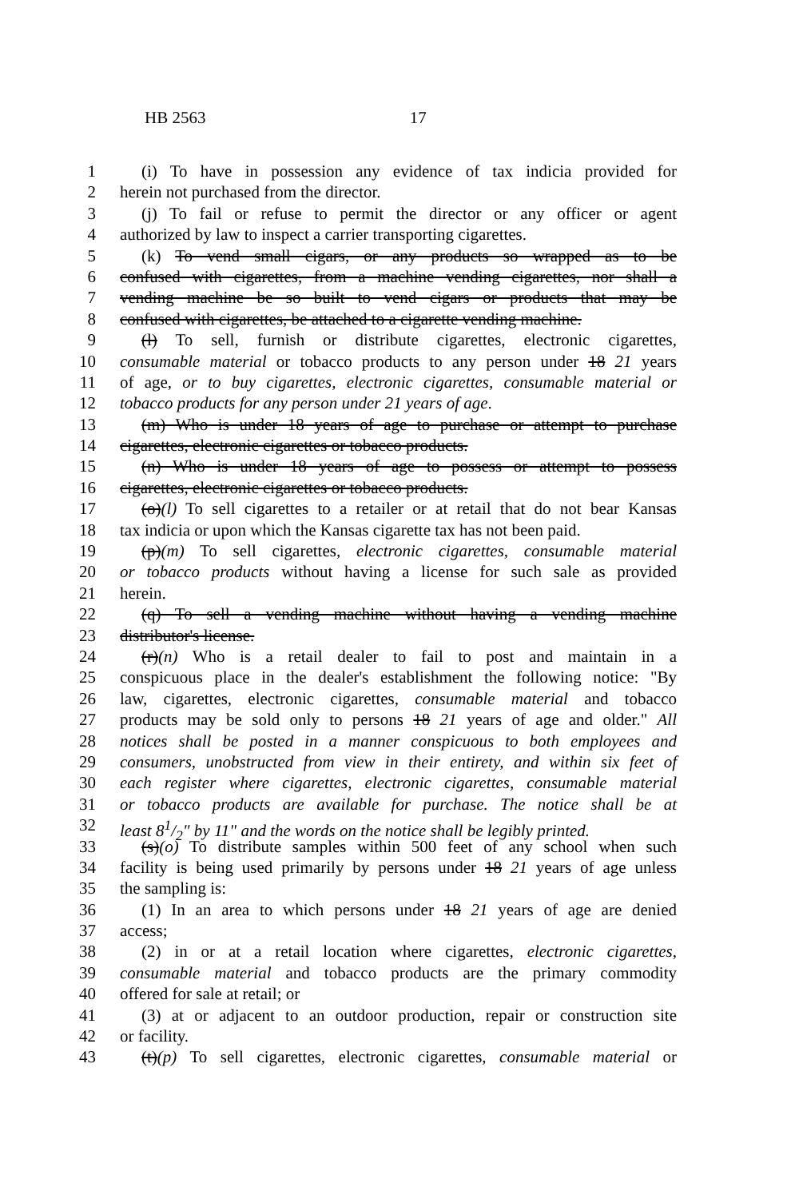HB 2563 17
1 (i) To have in possession any evidence of tax indicia provided for
2 herein not purchased from the director.
3 (j) To fail or refuse to permit the director or any officer or agent
4 authorized by law to inspect a carrier transporting cigarettes.
5 (k) To vend small cigars, or any products so wrapped as to be
6 confused with cigarettes, from a machine vending cigarettes, nor shall a
7 vending machine be so built to vend cigars or products that may be
8 confused with cigarettes, be attached to a cigarette vending machine.
9 (l) To sell, furnish or distribute cigarettes, electronic cigarettes,
10 consumable material or tobacco products to any person under 18 21 years
11 of age, or to buy cigarettes, electronic cigarettes, consumable material or
12 tobacco products for any person under 21 years of age.
13 (m) Who is under 18 years of age to purchase or attempt to purchase
14 cigarettes, electronic cigarettes or tobacco products.
15 (n) Who is under 18 years of age to possess or attempt to possess
16 cigarettes, electronic cigarettes or tobacco products.
17 (o)(l) To sell cigarettes to a retailer or at retail that do not bear Kansas
18 tax indicia or upon which the Kansas cigarette tax has not been paid.
19 (p)(m) To sell cigarettes, electronic cigarettes, consumable material
20 or tobacco products without having a license for such sale as provided
21 herein.
22 (q) To sell a vending machine without having a vending machine
23 distributor's license.
24 (r)(n) Who is a retail dealer to fail to post and maintain in a
25 conspicuous place in the dealer's establishment the following notice: "By
26 law, cigarettes, electronic cigarettes, consumable material and tobacco
27 products may be sold only to persons 18 21 years of age and older." All
28 notices shall be posted in a manner conspicuous to both employees and
29 consumers, unobstructed from view in their entirety, and within six feet of
30 each register where cigarettes, electronic cigarettes, consumable material
31 or tobacco products are available for purchase. The notice shall be at
32 least 81/2" by 11" and the words on the notice shall be legibly printed.
33 (s)(o) To distribute samples within 500 feet of any school when such
34 facility is being used primarily by persons under 18 21 years of age unless
35 the sampling is:
36 (1) In an area to which persons under 18 21 years of age are denied
37 access;
38 (2) in or at a retail location where cigarettes, electronic cigarettes,
39 consumable material and tobacco products are the primary commodity
40 offered for sale at retail; or
41 (3) at or adjacent to an outdoor production, repair or construction site
42 or facility.
43 (t)(p) To sell cigarettes, electronic cigarettes, consumable material or